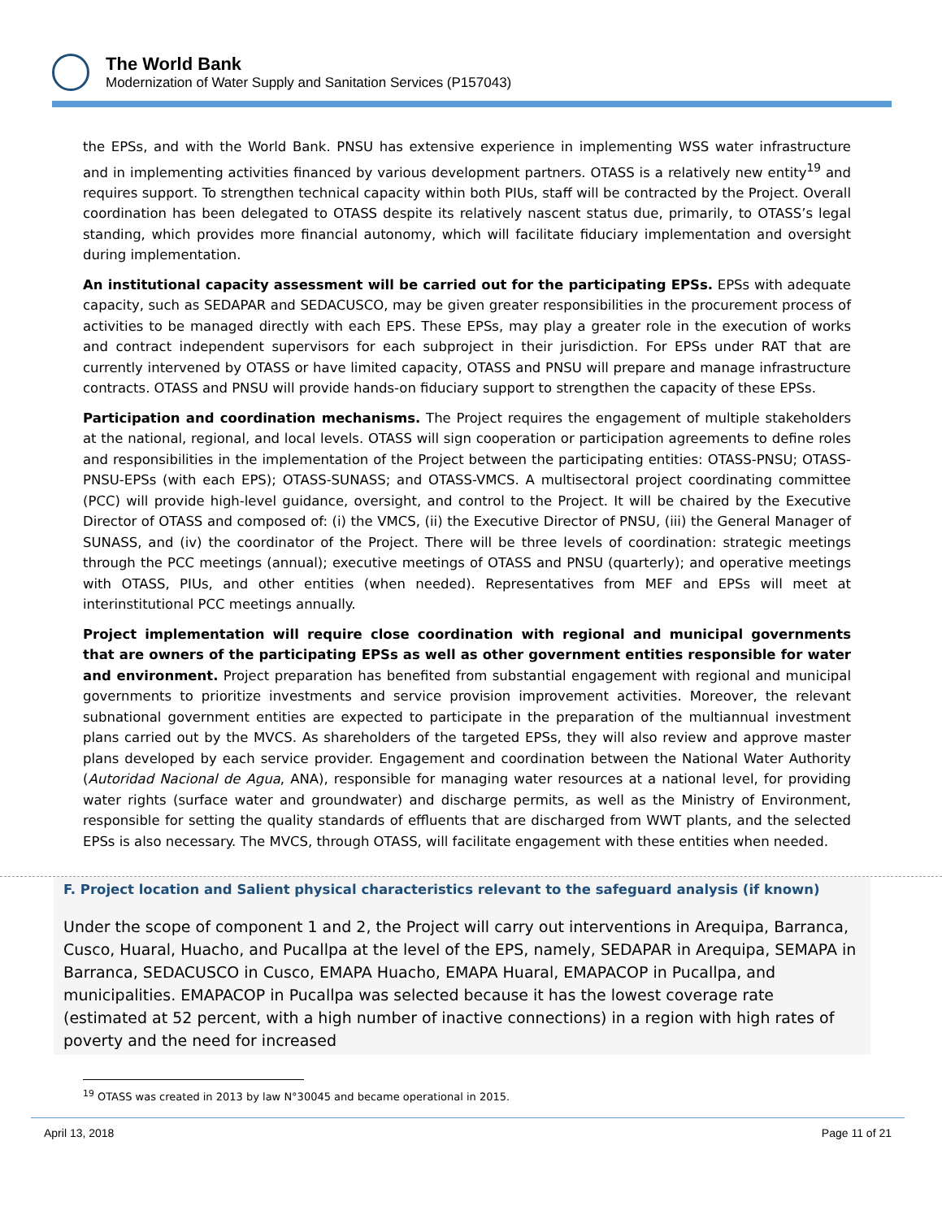The World Bank
Modernization of Water Supply and Sanitation Services (P157043)
the EPSs, and with the World Bank. PNSU has extensive experience in implementing WSS water infrastructure and in implementing activities financed by various development partners. OTASS is a relatively new entity<sup>19</sup> and requires support. To strengthen technical capacity within both PIUs, staff will be contracted by the Project. Overall coordination has been delegated to OTASS despite its relatively nascent status due, primarily, to OTASS’s legal standing, which provides more financial autonomy, which will facilitate fiduciary implementation and oversight during implementation.
An institutional capacity assessment will be carried out for the participating EPSs. EPSs with adequate capacity, such as SEDAPAR and SEDACUSCO, may be given greater responsibilities in the procurement process of activities to be managed directly with each EPS. These EPSs, may play a greater role in the execution of works and contract independent supervisors for each subproject in their jurisdiction. For EPSs under RAT that are currently intervened by OTASS or have limited capacity, OTASS and PNSU will prepare and manage infrastructure contracts. OTASS and PNSU will provide hands-on fiduciary support to strengthen the capacity of these EPSs.
Participation and coordination mechanisms. The Project requires the engagement of multiple stakeholders at the national, regional, and local levels. OTASS will sign cooperation or participation agreements to define roles and responsibilities in the implementation of the Project between the participating entities: OTASS-PNSU; OTASS-PNSU-EPSs (with each EPS); OTASS-SUNASS; and OTASS-VMCS. A multisectoral project coordinating committee (PCC) will provide high-level guidance, oversight, and control to the Project. It will be chaired by the Executive Director of OTASS and composed of: (i) the VMCS, (ii) the Executive Director of PNSU, (iii) the General Manager of SUNASS, and (iv) the coordinator of the Project. There will be three levels of coordination: strategic meetings through the PCC meetings (annual); executive meetings of OTASS and PNSU (quarterly); and operative meetings with OTASS, PIUs, and other entities (when needed). Representatives from MEF and EPSs will meet at interinstitutional PCC meetings annually.
Project implementation will require close coordination with regional and municipal governments that are owners of the participating EPSs as well as other government entities responsible for water and environment. Project preparation has benefited from substantial engagement with regional and municipal governments to prioritize investments and service provision improvement activities. Moreover, the relevant subnational government entities are expected to participate in the preparation of the multiannual investment plans carried out by the MVCS. As shareholders of the targeted EPSs, they will also review and approve master plans developed by each service provider. Engagement and coordination between the National Water Authority (Autoridad Nacional de Agua, ANA), responsible for managing water resources at a national level, for providing water rights (surface water and groundwater) and discharge permits, as well as the Ministry of Environment, responsible for setting the quality standards of effluents that are discharged from WWT plants, and the selected EPSs is also necessary. The MVCS, through OTASS, will facilitate engagement with these entities when needed.
F. Project location and Salient physical characteristics relevant to the safeguard analysis (if known)
Under the scope of component 1 and 2, the Project will carry out interventions in Arequipa, Barranca, Cusco, Huaral, Huacho, and Pucallpa at the level of the EPS, namely, SEDAPAR in Arequipa, SEMAPA in Barranca, SEDACUSCO in Cusco, EMAPA Huacho, EMAPA Huaral, EMAPACOP in Pucallpa, and municipalities. EMAPACOP in Pucallpa was selected because it has the lowest coverage rate (estimated at 52 percent, with a high number of inactive connections) in a region with high rates of poverty and the need for increased
<sup>19</sup> OTASS was created in 2013 by law N°30045 and became operational in 2015.
April 13, 2018 Page 11 of 21